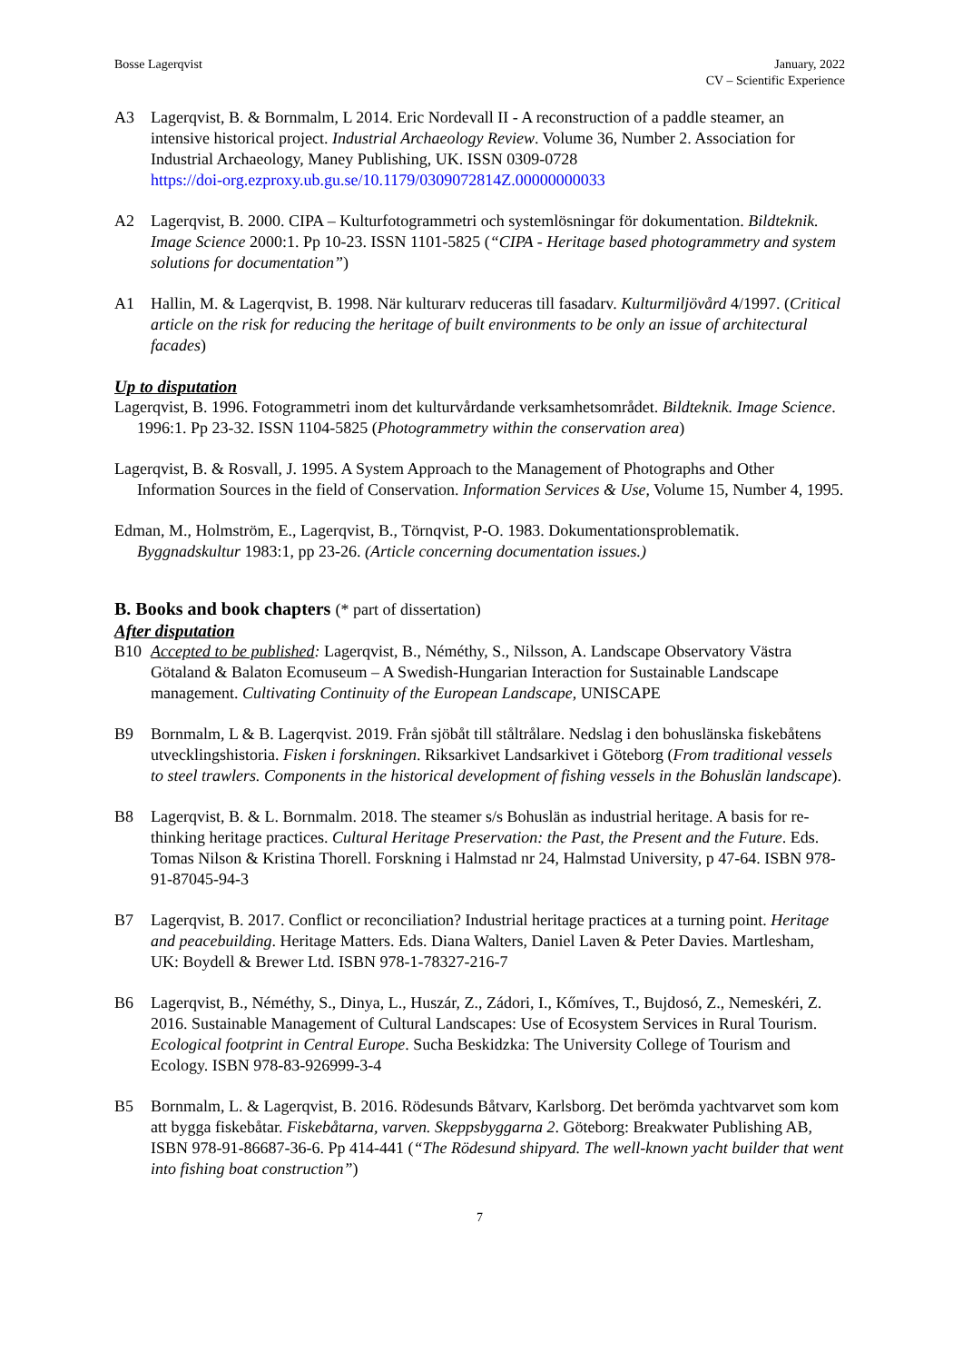Bosse Lagerqvist January, 2022
CV – Scientific Experience
A3 Lagerqvist, B. & Bornmalm, L 2014. Eric Nordevall II - A reconstruction of a paddle steamer, an intensive historical project. Industrial Archaeology Review. Volume 36, Number 2. Association for Industrial Archaeology, Maney Publishing, UK. ISSN 0309-0728
https://doi-org.ezproxy.ub.gu.se/10.1179/0309072814Z.00000000033
A2 Lagerqvist, B. 2000. CIPA – Kulturfotogrammetri och systemlösningar för dokumentation. Bildteknik. Image Science 2000:1. Pp 10-23. ISSN 1101-5825 (“CIPA - Heritage based photogrammetry and system solutions for documentation”)
A1 Hallin, M. & Lagerqvist, B. 1998. När kulturarv reduceras till fasadarv. Kulturmiljövård 4/1997. (Critical article on the risk for reducing the heritage of built environments to be only an issue of architectural facades)
Up to disputation
Lagerqvist, B. 1996. Fotogrammetri inom det kulturvårdande verksamhetsområdet. Bildteknik. Image Science. 1996:1. Pp 23-32. ISSN 1104-5825 (Photogrammetry within the conservation area)
Lagerqvist, B. & Rosvall, J. 1995. A System Approach to the Management of Photographs and Other Information Sources in the field of Conservation. Information Services & Use, Volume 15, Number 4, 1995.
Edman, M., Holmström, E., Lagerqvist, B., Törnqvist, P-O. 1983. Dokumentationsproblematik. Byggnadskultur 1983:1, pp 23-26. (Article concerning documentation issues.)
B. Books and book chapters (* part of dissertation)
After disputation
B10 Accepted to be published: Lagerqvist, B., Néméthy, S., Nilsson, A. Landscape Observatory Västra Götaland & Balaton Ecomuseum – A Swedish-Hungarian Interaction for Sustainable Landscape management. Cultivating Continuity of the European Landscape, UNISCAPE
B9 Bornmalm, L & B. Lagerqvist. 2019. Från sjöbåt till ståltrålare. Nedslag i den bohuslänska fiskebåtens utvecklingshistoria. Fisken i forskningen. Riksarkivet Landsarkivet i Göteborg (From traditional vessels to steel trawlers. Components in the historical development of fishing vessels in the Bohuslän landscape).
B8 Lagerqvist, B. & L. Bornmalm. 2018. The steamer s/s Bohuslän as industrial heritage. A basis for re-thinking heritage practices. Cultural Heritage Preservation: the Past, the Present and the Future. Eds. Tomas Nilson & Kristina Thorell. Forskning i Halmstad nr 24, Halmstad University, p 47-64. ISBN 978-91-87045-94-3
B7 Lagerqvist, B. 2017. Conflict or reconciliation? Industrial heritage practices at a turning point. Heritage and peacebuilding. Heritage Matters. Eds. Diana Walters, Daniel Laven & Peter Davies. Martlesham, UK: Boydell & Brewer Ltd. ISBN 978-1-78327-216-7
B6 Lagerqvist, B., Néméthy, S., Dinya, L., Huszár, Z., Zádori, I., Kőmíves, T., Bujdosó, Z., Nemeskéri, Z. 2016. Sustainable Management of Cultural Landscapes: Use of Ecosystem Services in Rural Tourism. Ecological footprint in Central Europe. Sucha Beskidzka: The University College of Tourism and Ecology. ISBN 978-83-926999-3-4
B5 Bornmalm, L. & Lagerqvist, B. 2016. Rödesunds Båtvarv, Karlsborg. Det berömda yachtvarvet som kom att bygga fiskebåtar. Fiskebåtarna, varven. Skeppsbyggarna 2. Göteborg: Breakwater Publishing AB, ISBN 978-91-86687-36-6. Pp 414-441 (“The Rödesund shipyard. The well-known yacht builder that went into fishing boat construction”)
7